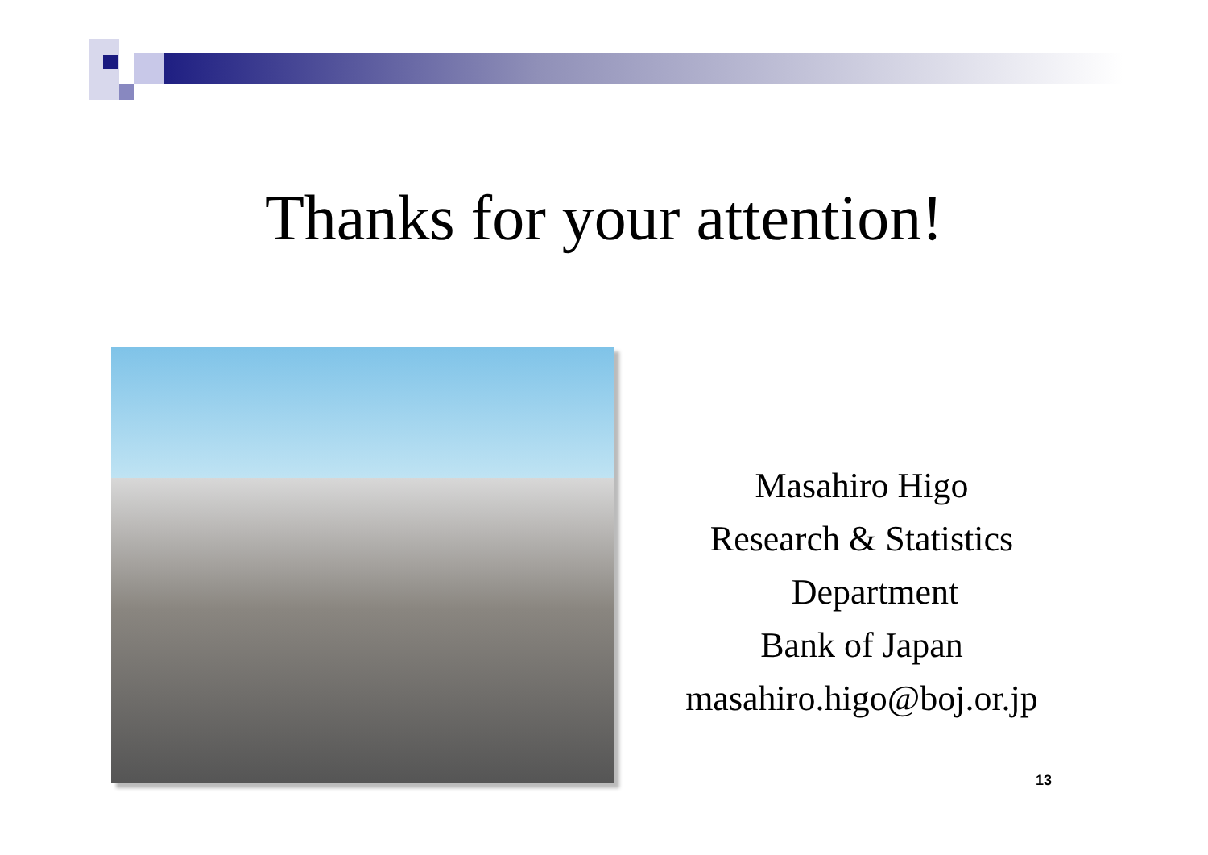Thanks for your attention!
Masahiro Higo
Research & Statistics
Department
Bank of Japan
masahiro.higo@boj.or.jp
13